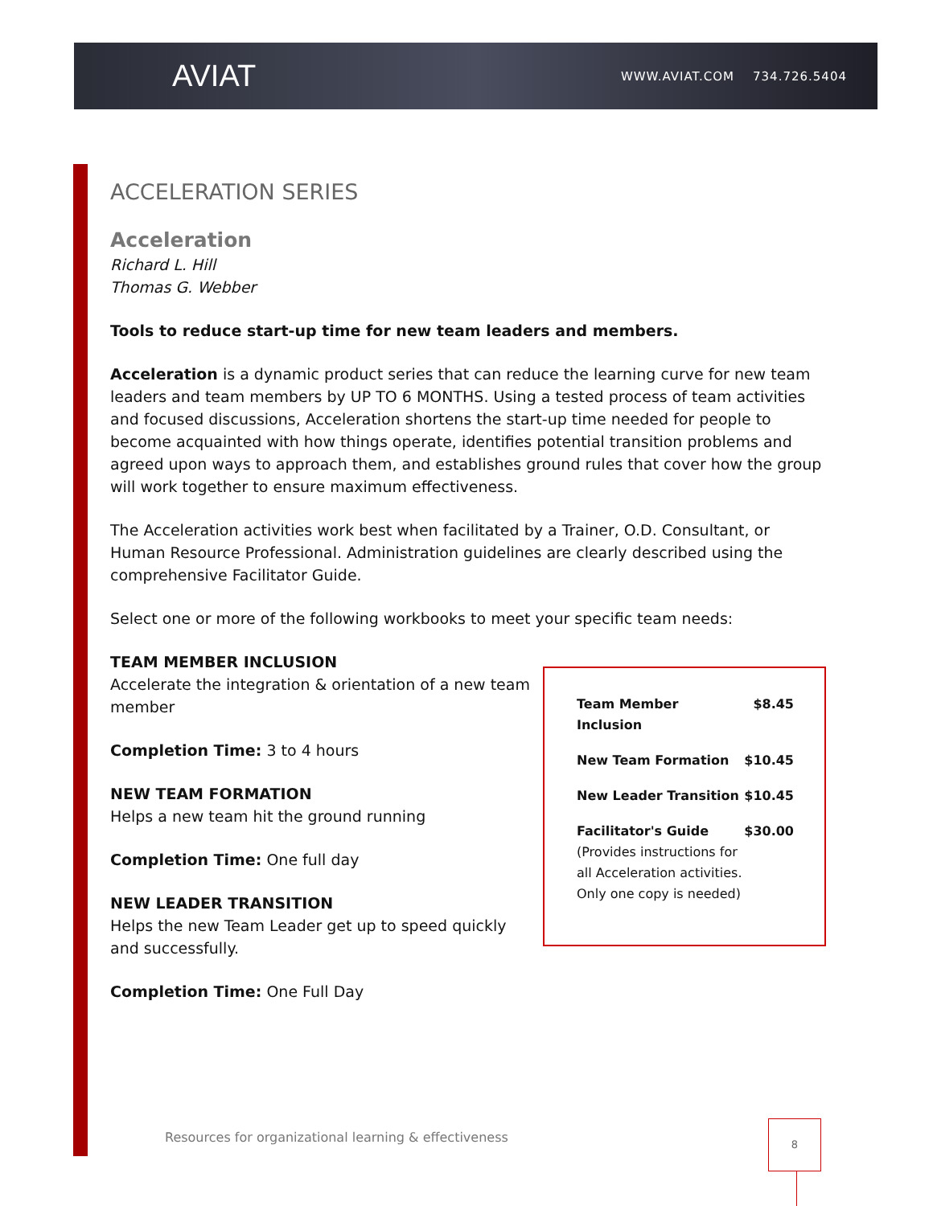AVIAT WWW.AVIAT.COM 734.726.5404
ACCELERATION SERIES
Acceleration
Richard L. Hill
Thomas G. Webber
Tools to reduce start-up time for new team leaders and members.
Acceleration is a dynamic product series that can reduce the learning curve for new team leaders and team members by UP TO 6 MONTHS. Using a tested process of team activities and focused discussions, Acceleration shortens the start-up time needed for people to become acquainted with how things operate, identifies potential transition problems and agreed upon ways to approach them, and establishes ground rules that cover how the group will work together to ensure maximum effectiveness.
The Acceleration activities work best when facilitated by a Trainer, O.D. Consultant, or Human Resource Professional. Administration guidelines are clearly described using the comprehensive Facilitator Guide.
Select one or more of the following workbooks to meet your specific team needs:
TEAM MEMBER INCLUSION
Accelerate the integration & orientation of a new team member
Completion Time: 3 to 4 hours
NEW TEAM FORMATION
Helps a new team hit the ground running
Completion Time: One full day
NEW LEADER TRANSITION
Helps the new Team Leader get up to speed quickly and successfully.
Completion Time: One Full Day
| Team Member Inclusion | $8.45 |
| New Team Formation | $10.45 |
| New Leader Transition | $10.45 |
| Facilitator's Guide (Provides instructions for all Acceleration activities. Only one copy is needed) | $30.00 |
Resources for organizational learning & effectiveness
8